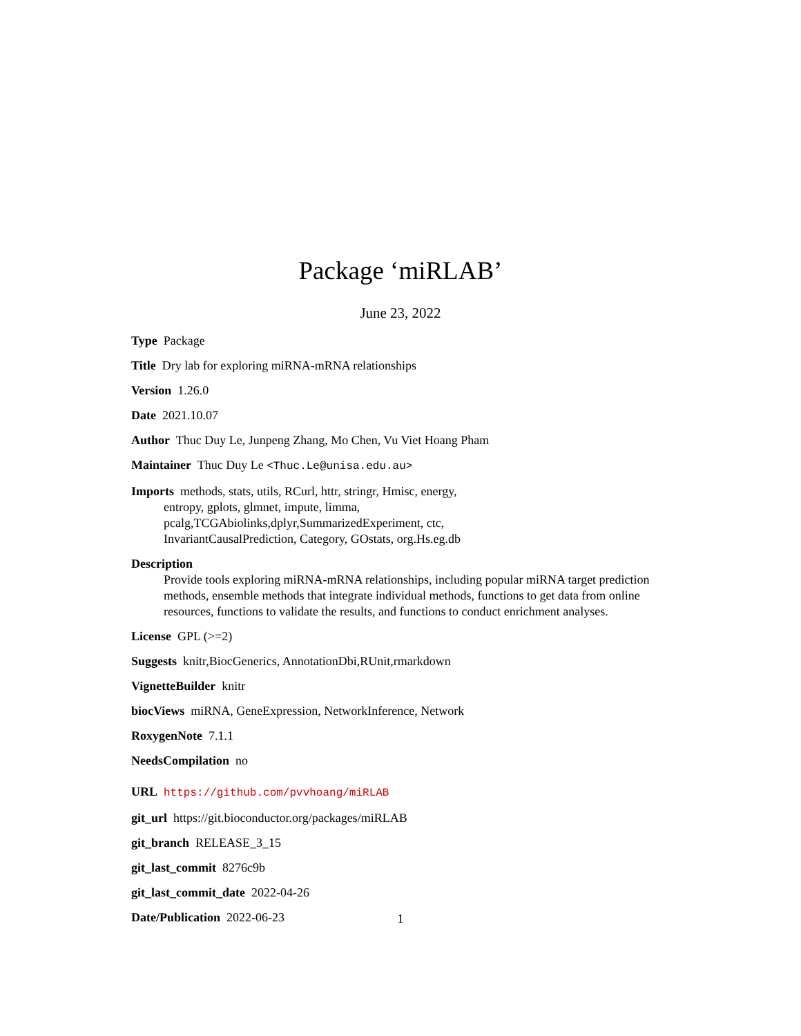Package ‘miRLAB’
June 23, 2022
Type Package
Title Dry lab for exploring miRNA-mRNA relationships
Version 1.26.0
Date 2021.10.07
Author Thuc Duy Le, Junpeng Zhang, Mo Chen, Vu Viet Hoang Pham
Maintainer Thuc Duy Le <Thuc.Le@unisa.edu.au>
Imports methods, stats, utils, RCurl, httr, stringr, Hmisc, energy,
entropy, gplots, glmnet, impute, limma,
pcalg,TCGAbiolinks,dplyr,SummarizedExperiment, ctc,
InvariantCausalPrediction, Category, GOstats, org.Hs.eg.db
Description
Provide tools exploring miRNA-mRNA relationships, including popular miRNA target prediction methods, ensemble methods that integrate individual methods, functions to get data from online resources, functions to validate the results, and functions to conduct enrichment analyses.
License GPL (>=2)
Suggests knitr,BiocGenerics, AnnotationDbi,RUnit,rmarkdown
VignetteBuilder knitr
biocViews miRNA, GeneExpression, NetworkInference, Network
RoxygenNote 7.1.1
NeedsCompilation no
URL https://github.com/pvvhoang/miRLAB
git_url https://git.bioconductor.org/packages/miRLAB
git_branch RELEASE_3_15
git_last_commit 8276c9b
git_last_commit_date 2022-04-26
Date/Publication 2022-06-23
1